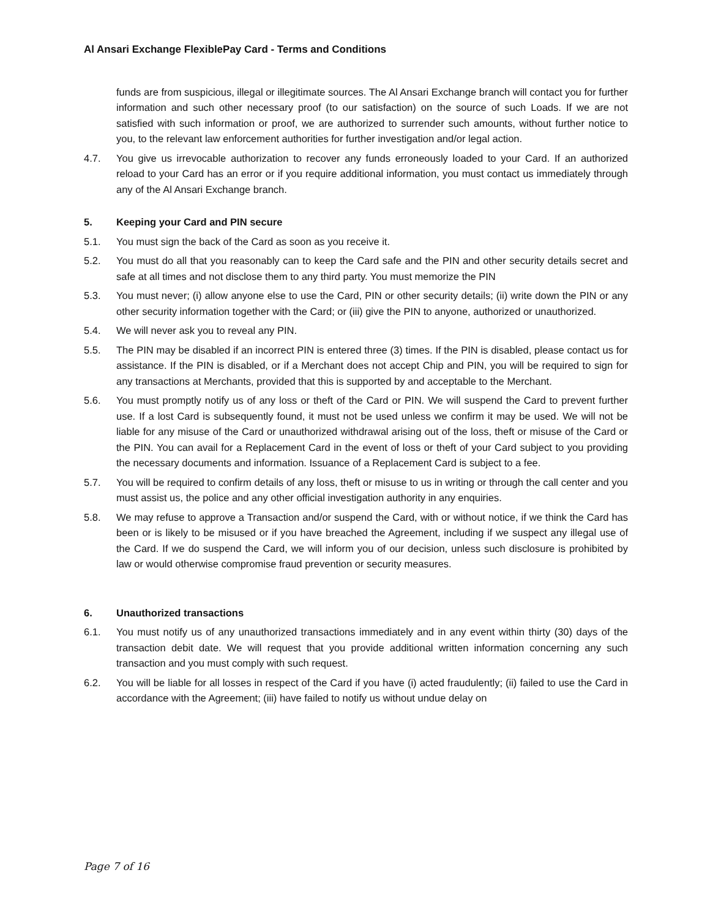Al Ansari Exchange FlexiblePay Card - Terms and Conditions
funds are from suspicious, illegal or illegitimate sources. The Al Ansari Exchange branch will contact you for further information and such other necessary proof (to our satisfaction) on the source of such Loads. If we are not satisfied with such information or proof, we are authorized to surrender such amounts, without further notice to you, to the relevant law enforcement authorities for further investigation and/or legal action.
4.7. You give us irrevocable authorization to recover any funds erroneously loaded to your Card. If an authorized reload to your Card has an error or if you require additional information, you must contact us immediately through any of the Al Ansari Exchange branch.
5. Keeping your Card and PIN secure
5.1. You must sign the back of the Card as soon as you receive it.
5.2. You must do all that you reasonably can to keep the Card safe and the PIN and other security details secret and safe at all times and not disclose them to any third party. You must memorize the PIN
5.3. You must never; (i) allow anyone else to use the Card, PIN or other security details; (ii) write down the PIN or any other security information together with the Card; or (iii) give the PIN to anyone, authorized or unauthorized.
5.4. We will never ask you to reveal any PIN.
5.5. The PIN may be disabled if an incorrect PIN is entered three (3) times. If the PIN is disabled, please contact us for assistance. If the PIN is disabled, or if a Merchant does not accept Chip and PIN, you will be required to sign for any transactions at Merchants, provided that this is supported by and acceptable to the Merchant.
5.6. You must promptly notify us of any loss or theft of the Card or PIN. We will suspend the Card to prevent further use. If a lost Card is subsequently found, it must not be used unless we confirm it may be used. We will not be liable for any misuse of the Card or unauthorized withdrawal arising out of the loss, theft or misuse of the Card or the PIN. You can avail for a Replacement Card in the event of loss or theft of your Card subject to you providing the necessary documents and information. Issuance of a Replacement Card is subject to a fee.
5.7. You will be required to confirm details of any loss, theft or misuse to us in writing or through the call center and you must assist us, the police and any other official investigation authority in any enquiries.
5.8. We may refuse to approve a Transaction and/or suspend the Card, with or without notice, if we think the Card has been or is likely to be misused or if you have breached the Agreement, including if we suspect any illegal use of the Card. If we do suspend the Card, we will inform you of our decision, unless such disclosure is prohibited by law or would otherwise compromise fraud prevention or security measures.
6. Unauthorized transactions
6.1. You must notify us of any unauthorized transactions immediately and in any event within thirty (30) days of the transaction debit date. We will request that you provide additional written information concerning any such transaction and you must comply with such request.
6.2. You will be liable for all losses in respect of the Card if you have (i) acted fraudulently; (ii) failed to use the Card in accordance with the Agreement; (iii) have failed to notify us without undue delay on
Page 7 of 16